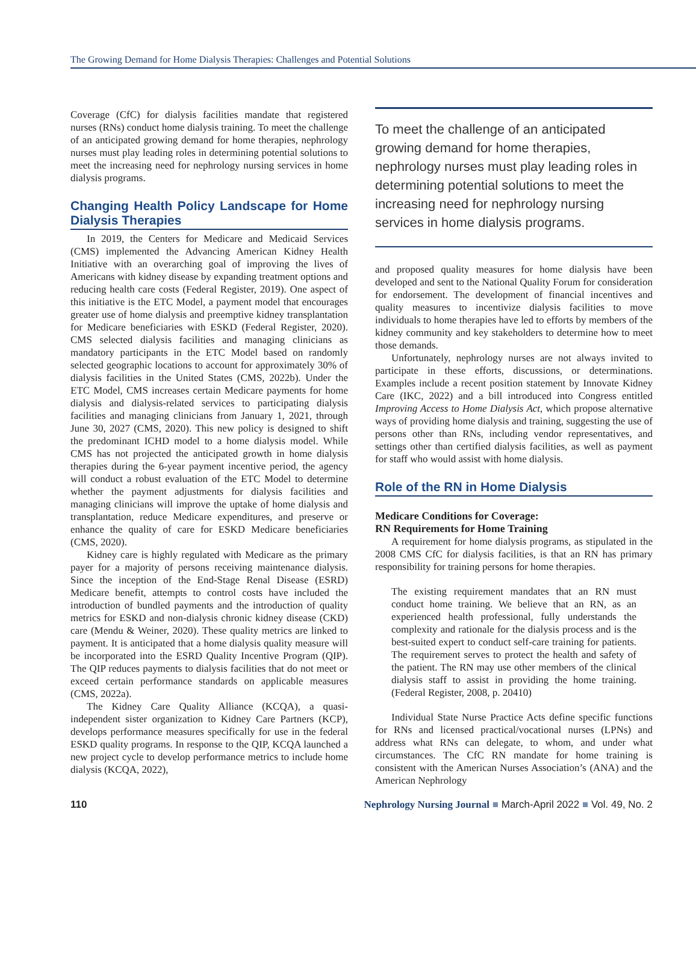The Growing Demand for Home Dialysis Therapies: Challenges and Potential Solutions
Coverage (CfC) for dialysis facilities mandate that registered nurses (RNs) conduct home dialysis training. To meet the challenge of an anticipated growing demand for home therapies, nephrology nurses must play leading roles in determining potential solutions to meet the increasing need for nephrology nursing services in home dialysis programs.
Changing Health Policy Landscape for Home Dialysis Therapies
In 2019, the Centers for Medicare and Medicaid Services (CMS) implemented the Advancing American Kidney Health Initiative with an overarching goal of improving the lives of Americans with kidney disease by expanding treatment options and reducing health care costs (Federal Register, 2019). One aspect of this initiative is the ETC Model, a payment model that encourages greater use of home dialysis and preemptive kidney transplantation for Medicare beneficiaries with ESKD (Federal Register, 2020). CMS selected dialysis facilities and managing clinicians as mandatory participants in the ETC Model based on randomly selected geographic locations to account for approximately 30% of dialysis facilities in the United States (CMS, 2022b). Under the ETC Model, CMS increases certain Medicare payments for home dialysis and dialysis-related services to participating dialysis facilities and managing clinicians from January 1, 2021, through June 30, 2027 (CMS, 2020). This new policy is designed to shift the predominant ICHD model to a home dialysis model. While CMS has not projected the anticipated growth in home dialysis therapies during the 6-year payment incentive period, the agency will conduct a robust evaluation of the ETC Model to determine whether the payment adjustments for dialysis facilities and managing clinicians will improve the uptake of home dialysis and transplantation, reduce Medicare expenditures, and preserve or enhance the quality of care for ESKD Medicare beneficiaries (CMS, 2020).
Kidney care is highly regulated with Medicare as the primary payer for a majority of persons receiving maintenance dialysis. Since the inception of the End-Stage Renal Disease (ESRD) Medicare benefit, attempts to control costs have included the introduction of bundled payments and the introduction of quality metrics for ESKD and non-dialysis chronic kidney disease (CKD) care (Mendu & Weiner, 2020). These quality metrics are linked to payment. It is anticipated that a home dialysis quality measure will be incorporated into the ESRD Quality Incentive Program (QIP). The QIP reduces payments to dialysis facilities that do not meet or exceed certain performance standards on applicable measures (CMS, 2022a).
The Kidney Care Quality Alliance (KCQA), a quasi-independent sister organization to Kidney Care Partners (KCP), develops performance measures specifically for use in the federal ESKD quality programs. In response to the QIP, KCQA launched a new project cycle to develop performance metrics to include home dialysis (KCQA, 2022),
To meet the challenge of an anticipated growing demand for home therapies, nephrology nurses must play leading roles in determining potential solutions to meet the increasing need for nephrology nursing services in home dialysis programs.
and proposed quality measures for home dialysis have been developed and sent to the National Quality Forum for consideration for endorsement. The development of financial incentives and quality measures to incentivize dialysis facilities to move individuals to home therapies have led to efforts by members of the kidney community and key stakeholders to determine how to meet those demands.
Unfortunately, nephrology nurses are not always invited to participate in these efforts, discussions, or determinations. Examples include a recent position statement by Innovate Kidney Care (IKC, 2022) and a bill introduced into Congress entitled Improving Access to Home Dialysis Act, which propose alternative ways of providing home dialysis and training, suggesting the use of persons other than RNs, including vendor representatives, and settings other than certified dialysis facilities, as well as payment for staff who would assist with home dialysis.
Role of the RN in Home Dialysis
Medicare Conditions for Coverage:
RN Requirements for Home Training
A requirement for home dialysis programs, as stipulated in the 2008 CMS CfC for dialysis facilities, is that an RN has primary responsibility for training persons for home therapies.
The existing requirement mandates that an RN must conduct home training. We believe that an RN, as an experienced health professional, fully understands the complexity and rationale for the dialysis process and is the best-suited expert to conduct self-care training for patients. The requirement serves to protect the health and safety of the patient. The RN may use other members of the clinical dialysis staff to assist in providing the home training. (Federal Register, 2008, p. 20410)
Individual State Nurse Practice Acts define specific functions for RNs and licensed practical/vocational nurses (LPNs) and address what RNs can delegate, to whom, and under what circumstances. The CfC RN mandate for home training is consistent with the American Nurses Association’s (ANA) and the American Nephrology
110 Nephrology Nursing Journal ■ March-April 2022 ■ Vol. 49, No. 2